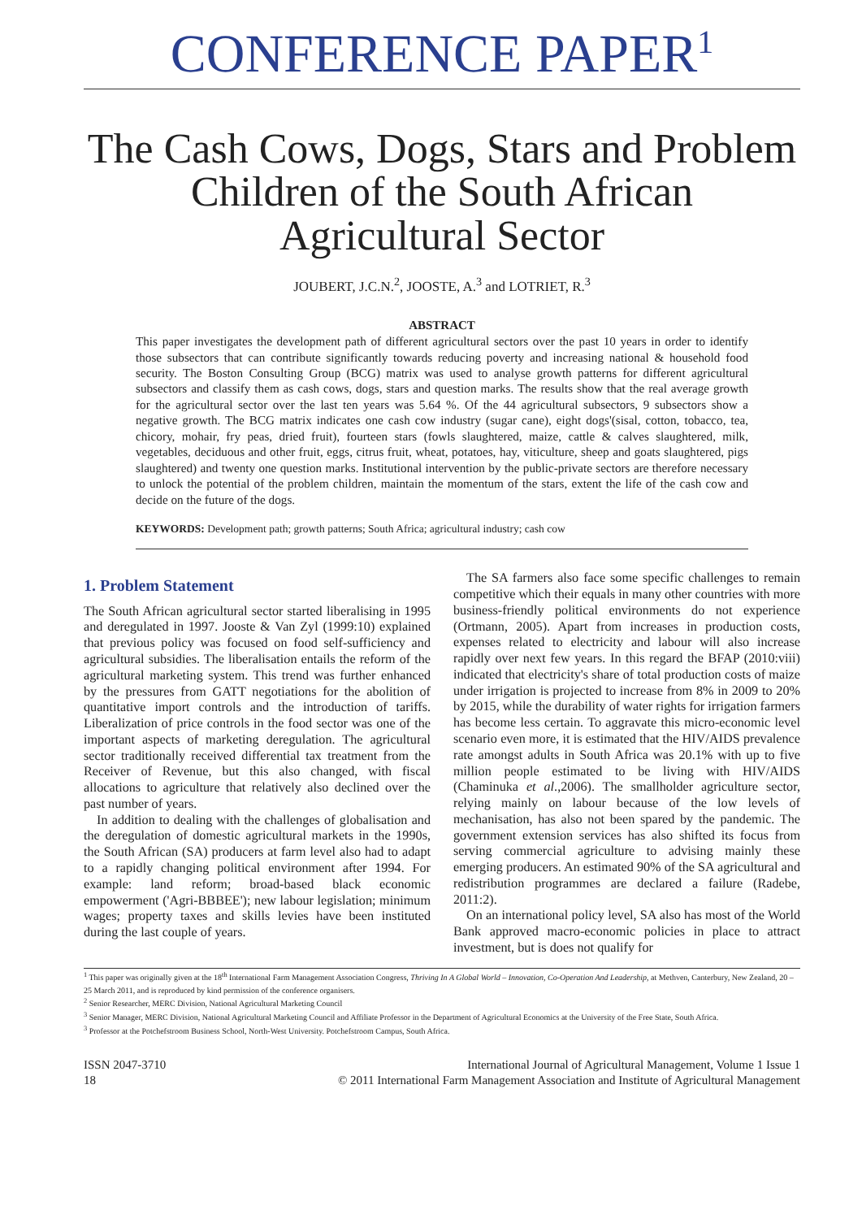CONFERENCE PAPER<sup>1</sup>
The Cash Cows, Dogs, Stars and Problem Children of the South African Agricultural Sector
JOUBERT, J.C.N.<sup>2</sup>, JOOSTE, A.<sup>3</sup> and LOTRIET, R.<sup>3</sup>
ABSTRACT
This paper investigates the development path of different agricultural sectors over the past 10 years in order to identify those subsectors that can contribute significantly towards reducing poverty and increasing national & household food security. The Boston Consulting Group (BCG) matrix was used to analyse growth patterns for different agricultural subsectors and classify them as cash cows, dogs, stars and question marks. The results show that the real average growth for the agricultural sector over the last ten years was 5.64 %. Of the 44 agricultural subsectors, 9 subsectors show a negative growth. The BCG matrix indicates one cash cow industry (sugar cane), eight dogs'(sisal, cotton, tobacco, tea, chicory, mohair, fry peas, dried fruit), fourteen stars (fowls slaughtered, maize, cattle & calves slaughtered, milk, vegetables, deciduous and other fruit, eggs, citrus fruit, wheat, potatoes, hay, viticulture, sheep and goats slaughtered, pigs slaughtered) and twenty one question marks. Institutional intervention by the public-private sectors are therefore necessary to unlock the potential of the problem children, maintain the momentum of the stars, extent the life of the cash cow and decide on the future of the dogs.
KEYWORDS: Development path; growth patterns; South Africa; agricultural industry; cash cow
1. Problem Statement
The South African agricultural sector started liberalising in 1995 and deregulated in 1997. Jooste & Van Zyl (1999:10) explained that previous policy was focused on food self-sufficiency and agricultural subsidies. The liberalisation entails the reform of the agricultural marketing system. This trend was further enhanced by the pressures from GATT negotiations for the abolition of quantitative import controls and the introduction of tariffs. Liberalization of price controls in the food sector was one of the important aspects of marketing deregulation. The agricultural sector traditionally received differential tax treatment from the Receiver of Revenue, but this also changed, with fiscal allocations to agriculture that relatively also declined over the past number of years.
In addition to dealing with the challenges of globalisation and the deregulation of domestic agricultural markets in the 1990s, the South African (SA) producers at farm level also had to adapt to a rapidly changing political environment after 1994. For example: land reform; broad-based black economic empowerment ('Agri-BBBEE'); new labour legislation; minimum wages; property taxes and skills levies have been instituted during the last couple of years.
The SA farmers also face some specific challenges to remain competitive which their equals in many other countries with more business-friendly political environments do not experience (Ortmann, 2005). Apart from increases in production costs, expenses related to electricity and labour will also increase rapidly over next few years. In this regard the BFAP (2010:viii) indicated that electricity's share of total production costs of maize under irrigation is projected to increase from 8% in 2009 to 20% by 2015, while the durability of water rights for irrigation farmers has become less certain. To aggravate this micro-economic level scenario even more, it is estimated that the HIV/AIDS prevalence rate amongst adults in South Africa was 20.1% with up to five million people estimated to be living with HIV/AIDS (Chaminuka et al.,2006). The smallholder agriculture sector, relying mainly on labour because of the low levels of mechanisation, has also not been spared by the pandemic. The government extension services has also shifted its focus from serving commercial agriculture to advising mainly these emerging producers. An estimated 90% of the SA agricultural and redistribution programmes are declared a failure (Radebe, 2011:2).
On an international policy level, SA also has most of the World Bank approved macro-economic policies in place to attract investment, but is does not qualify for
<sup>1</sup> This paper was originally given at the 18<sup>th</sup> International Farm Management Association Congress, Thriving In A Global World – Innovation, Co-Operation And Leadership, at Methven, Canterbury, New Zealand, 20 – 25 March 2011, and is reproduced by kind permission of the conference organisers.
<sup>2</sup> Senior Researcher, MERC Division, National Agricultural Marketing Council
<sup>3</sup> Senior Manager, MERC Division, National Agricultural Marketing Council and Affiliate Professor in the Department of Agricultural Economics at the University of the Free State, South Africa.
<sup>3</sup> Professor at the Potchefstroom Business School, North-West University. Potchefstroom Campus, South Africa.
ISSN 2047-3710
18
International Journal of Agricultural Management, Volume 1 Issue 1
© 2011 International Farm Management Association and Institute of Agricultural Management